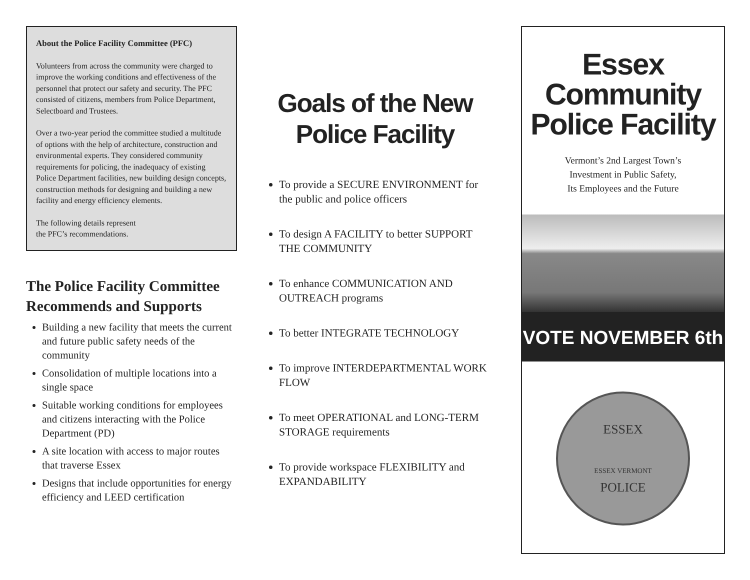About the Police Facility Committee (PFC)
Volunteers from across the community were charged to improve the working conditions and effectiveness of the personnel that protect our safety and security. The PFC consisted of citizens, members from Police Department, Selectboard and Trustees.
Over a two-year period the committee studied a multitude of options with the help of architecture, construction and environmental experts. They considered community requirements for policing, the inadequacy of existing Police Department facilities, new building design concepts, construction methods for designing and building a new facility and energy efficiency elements.
The following details represent
the PFC’s recommendations.
The Police Facility Committee Recommends and Supports
Building a new facility that meets the current and future public safety needs of the community
Consolidation of multiple locations into a single space
Suitable working conditions for employees and citizens interacting with the Police Department (PD)
A site location with access to major routes that traverse Essex
Designs that include opportunities for energy efficiency and LEED certification
Goals of the New Police Facility
To provide a SECURE ENVIRONMENT for the public and police officers
To design A FACILITY to better SUPPORT THE COMMUNITY
To enhance COMMUNICATION AND OUTREACH programs
To better INTEGRATE TECHNOLOGY
To improve INTERDEPARTMENTAL WORK FLOW
To meet OPERATIONAL and LONG-TERM STORAGE requirements
To provide workspace FLEXIBILITY and EXPANDABILITY
Essex
Community
Police Facility
Vermont’s 2nd Largest Town’s
Investment in Public Safety,
Its Employees and the Future
VOTE NOVEMBER 6th
ESSEX
ESSEX VERMONT
POLICE